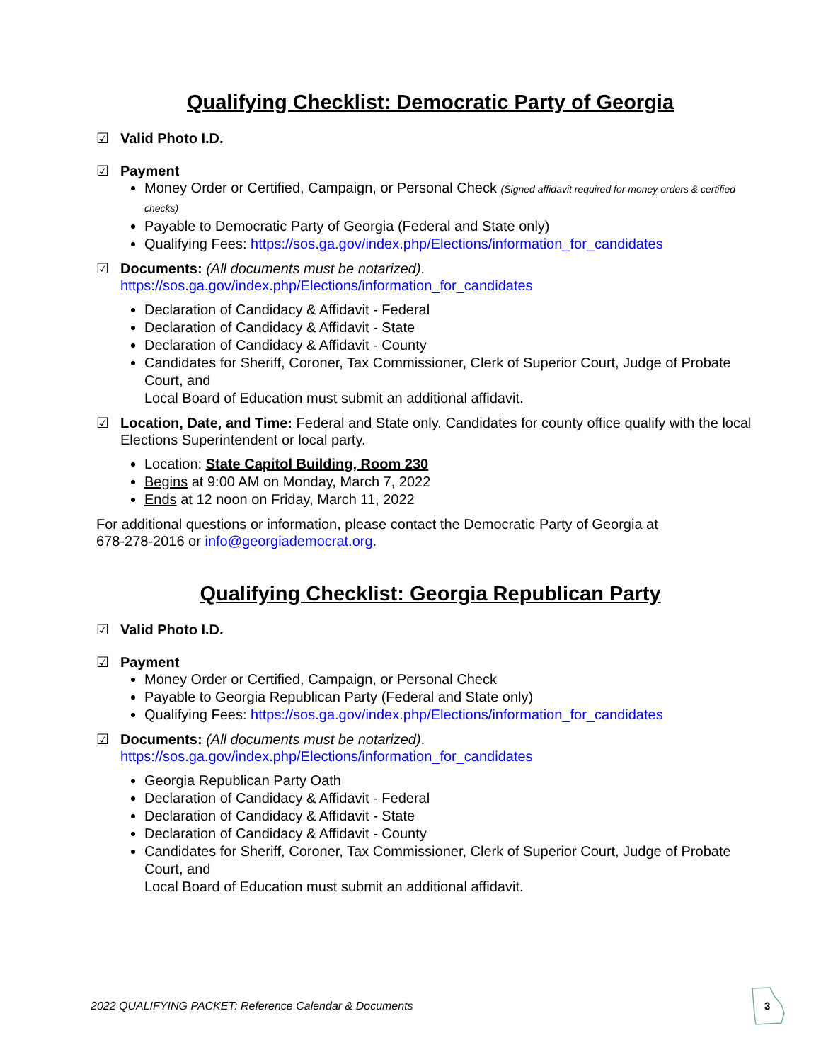Qualifying Checklist: Democratic Party of Georgia
☑
Valid Photo I.D.
☑
Payment
Money Order or Certified, Campaign, or Personal Check (Signed affidavit required for money orders & certified checks)
Payable to Democratic Party of Georgia (Federal and State only)
Qualifying Fees: https://sos.ga.gov/index.php/Elections/information_for_candidates
☑
Documents: (All documents must be notarized).
https://sos.ga.gov/index.php/Elections/information_for_candidates
Declaration of Candidacy & Affidavit - Federal
Declaration of Candidacy & Affidavit - State
Declaration of Candidacy & Affidavit - County
Candidates for Sheriff, Coroner, Tax Commissioner, Clerk of Superior Court, Judge of Probate Court, and
Local Board of Education must submit an additional affidavit.
☑
Location, Date, and Time: Federal and State only. Candidates for county office qualify with the local Elections Superintendent or local party.
Location: State Capitol Building, Room 230
Begins at 9:00 AM on Monday, March 7, 2022
Ends at 12 noon on Friday, March 11, 2022
For additional questions or information, please contact the Democratic Party of Georgia at
678-278-2016 or info@georgiademocrat.org.
Qualifying Checklist: Georgia Republican Party
☑
Valid Photo I.D.
☑
Payment
Money Order or Certified, Campaign, or Personal Check
Payable to Georgia Republican Party (Federal and State only)
Qualifying Fees: https://sos.ga.gov/index.php/Elections/information_for_candidates
☑
Documents: (All documents must be notarized).
https://sos.ga.gov/index.php/Elections/information_for_candidates
Georgia Republican Party Oath
Declaration of Candidacy & Affidavit - Federal
Declaration of Candidacy & Affidavit - State
Declaration of Candidacy & Affidavit - County
Candidates for Sheriff, Coroner, Tax Commissioner, Clerk of Superior Court, Judge of Probate Court, and
Local Board of Education must submit an additional affidavit.
2022 QUALIFYING PACKET: Reference Calendar & Documents
3